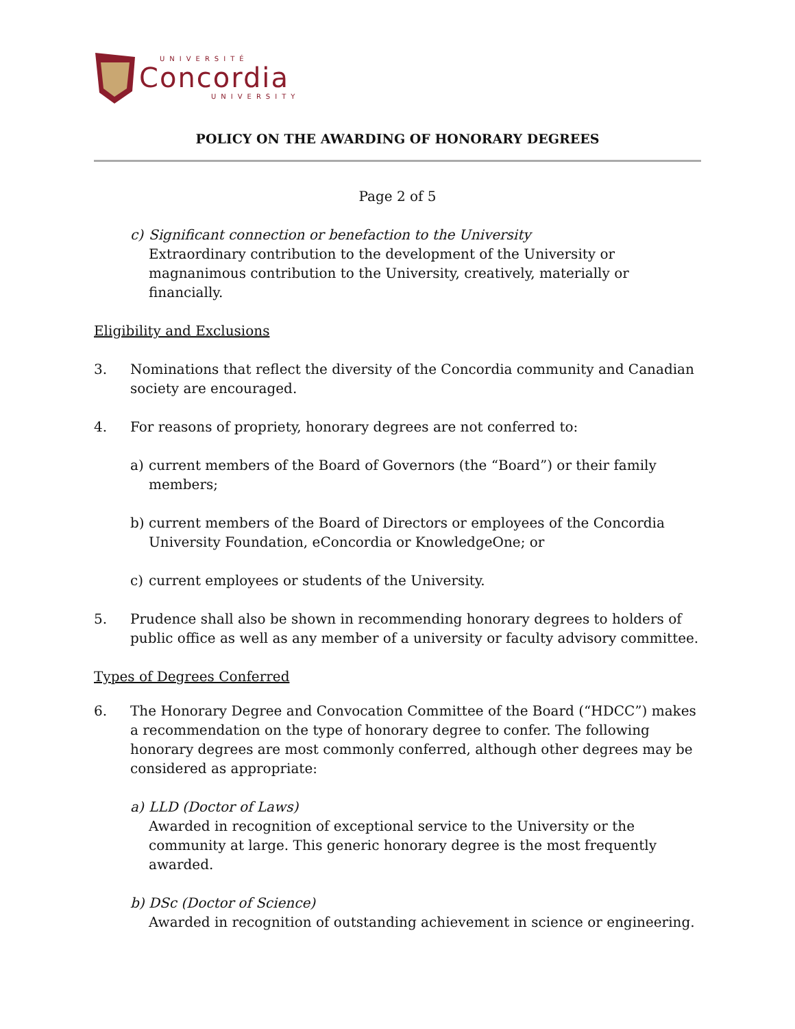UNIVERSITÉ
Concordia
UNIVERSITY
POLICY ON THE AWARDING OF HONORARY DEGREES
Page 2 of 5
c) Significant connection or benefaction to the University
Extraordinary contribution to the development of the University or magnanimous contribution to the University, creatively, materially or financially.
Eligibility and Exclusions
3. Nominations that reflect the diversity of the Concordia community and Canadian society are encouraged.
4. For reasons of propriety, honorary degrees are not conferred to:
a) current members of the Board of Governors (the “Board”) or their family members;
b) current members of the Board of Directors or employees of the Concordia University Foundation, eConcordia or KnowledgeOne; or
c) current employees or students of the University.
5. Prudence shall also be shown in recommending honorary degrees to holders of public office as well as any member of a university or faculty advisory committee.
Types of Degrees Conferred
6. The Honorary Degree and Convocation Committee of the Board (“HDCC”) makes a recommendation on the type of honorary degree to confer. The following honorary degrees are most commonly conferred, although other degrees may be considered as appropriate:
a) LLD (Doctor of Laws)
Awarded in recognition of exceptional service to the University or the community at large. This generic honorary degree is the most frequently awarded.
b) DSc (Doctor of Science)
Awarded in recognition of outstanding achievement in science or engineering.